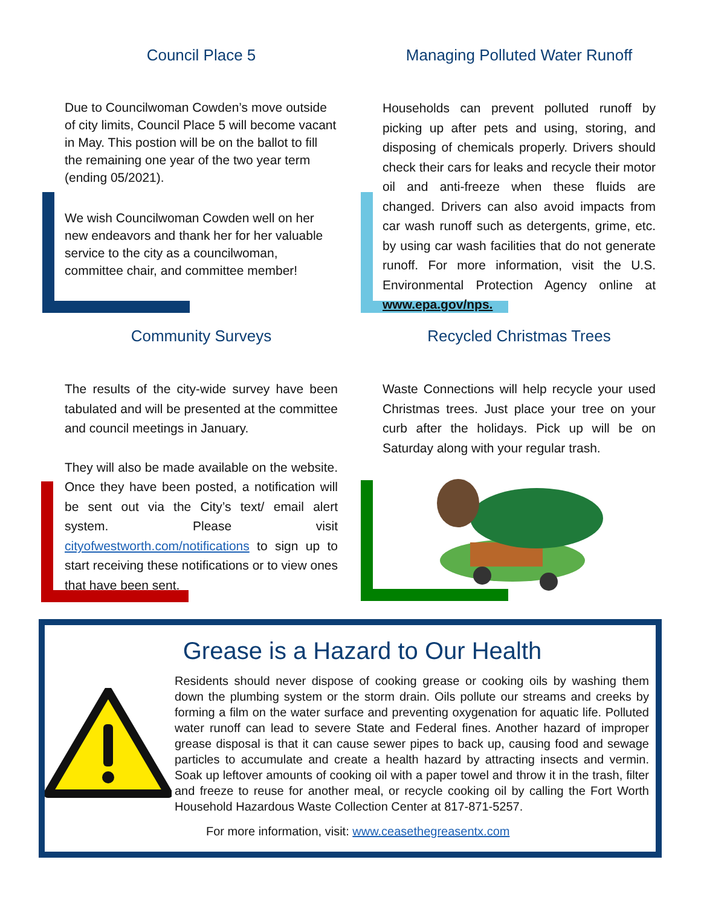Council Place 5
Due to Councilwoman Cowden’s move outside of city limits, Council Place 5 will become vacant in May. This postion will be on the ballot to fill the remaining one year of the two year term (ending 05/2021).
We wish Councilwoman Cowden well on her new endeavors and thank her for her valuable service to the city as a councilwoman, committee chair, and committee member!
Managing Polluted Water Runoff
Households can prevent polluted runoff by picking up after pets and using, storing, and disposing of chemicals properly. Drivers should check their cars for leaks and recycle their motor oil and anti-freeze when these fluids are changed. Drivers can also avoid impacts from car wash runoff such as detergents, grime, etc. by using car wash facilities that do not generate runoff. For more information, visit the U.S. Environmental Protection Agency online at www.epa.gov/nps.
Community Surveys
The results of the city-wide survey have been tabulated and will be presented at the committee and council meetings in January.
They will also be made available on the website. Once they have been posted, a notification will be sent out via the City’s text/ email alert system. Please visit cityofwestworth.com/notifications to sign up to start receiving these notifications or to view ones that have been sent.
Recycled Christmas Trees
Waste Connections will help recycle your used Christmas trees. Just place your tree on your curb after the holidays. Pick up will be on Saturday along with your regular trash.
Grease is a Hazard to Our Health
Residents should never dispose of cooking grease or cooking oils by washing them down the plumbing system or the storm drain. Oils pollute our streams and creeks by forming a film on the water surface and preventing oxygenation for aquatic life. Polluted water runoff can lead to severe State and Federal fines. Another hazard of improper grease disposal is that it can cause sewer pipes to back up, causing food and sewage particles to accumulate and create a health hazard by attracting insects and vermin. Soak up leftover amounts of cooking oil with a paper towel and throw it in the trash, filter and freeze to reuse for another meal, or recycle cooking oil by calling the Fort Worth Household Hazardous Waste Collection Center at 817-871-5257.
For more information, visit: www.ceasethegreasentx.com